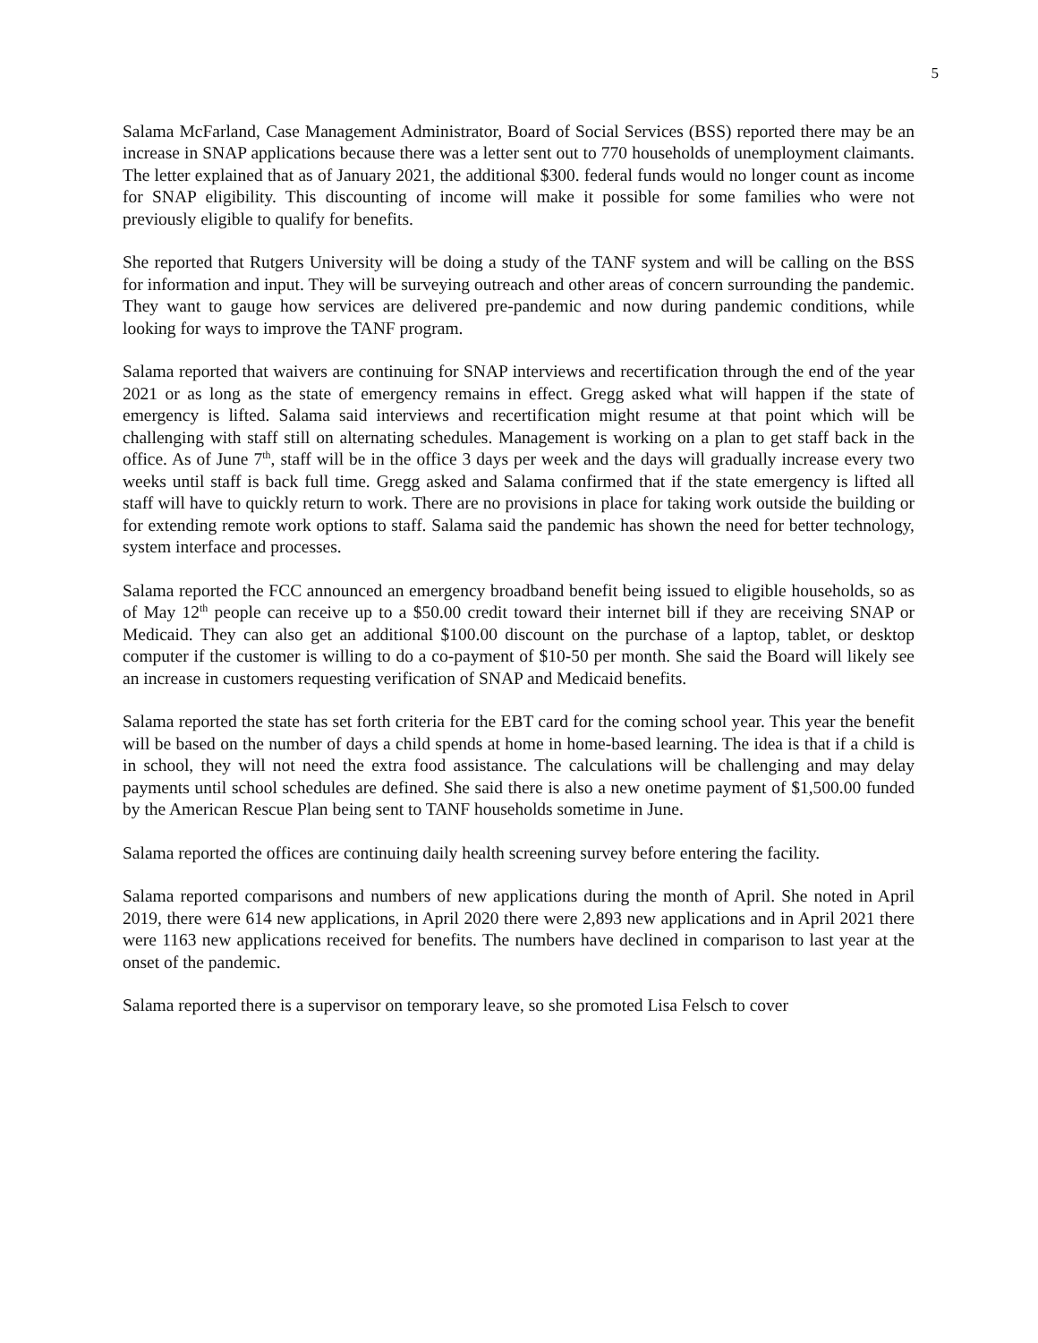5
Salama McFarland, Case Management Administrator, Board of Social Services (BSS) reported there may be an increase in SNAP applications because there was a letter sent out to 770 households of unemployment claimants. The letter explained that as of January 2021, the additional $300. federal funds would no longer count as income for SNAP eligibility. This discounting of income will make it possible for some families who were not previously eligible to qualify for benefits.
She reported that Rutgers University will be doing a study of the TANF system and will be calling on the BSS for information and input. They will be surveying outreach and other areas of concern surrounding the pandemic. They want to gauge how services are delivered pre-pandemic and now during pandemic conditions, while looking for ways to improve the TANF program.
Salama reported that waivers are continuing for SNAP interviews and recertification through the end of the year 2021 or as long as the state of emergency remains in effect. Gregg asked what will happen if the state of emergency is lifted. Salama said interviews and recertification might resume at that point which will be challenging with staff still on alternating schedules. Management is working on a plan to get staff back in the office. As of June 7<sup>th</sup>, staff will be in the office 3 days per week and the days will gradually increase every two weeks until staff is back full time. Gregg asked and Salama confirmed that if the state emergency is lifted all staff will have to quickly return to work. There are no provisions in place for taking work outside the building or for extending remote work options to staff. Salama said the pandemic has shown the need for better technology, system interface and processes.
Salama reported the FCC announced an emergency broadband benefit being issued to eligible households, so as of May 12<sup>th</sup> people can receive up to a $50.00 credit toward their internet bill if they are receiving SNAP or Medicaid. They can also get an additional $100.00 discount on the purchase of a laptop, tablet, or desktop computer if the customer is willing to do a co-payment of $10-50 per month. She said the Board will likely see an increase in customers requesting verification of SNAP and Medicaid benefits.
Salama reported the state has set forth criteria for the EBT card for the coming school year. This year the benefit will be based on the number of days a child spends at home in home-based learning. The idea is that if a child is in school, they will not need the extra food assistance. The calculations will be challenging and may delay payments until school schedules are defined. She said there is also a new onetime payment of $1,500.00 funded by the American Rescue Plan being sent to TANF households sometime in June.
Salama reported the offices are continuing daily health screening survey before entering the facility.
Salama reported comparisons and numbers of new applications during the month of April. She noted in April 2019, there were 614 new applications, in April 2020 there were 2,893 new applications and in April 2021 there were 1163 new applications received for benefits. The numbers have declined in comparison to last year at the onset of the pandemic.
Salama reported there is a supervisor on temporary leave, so she promoted Lisa Felsch to cover